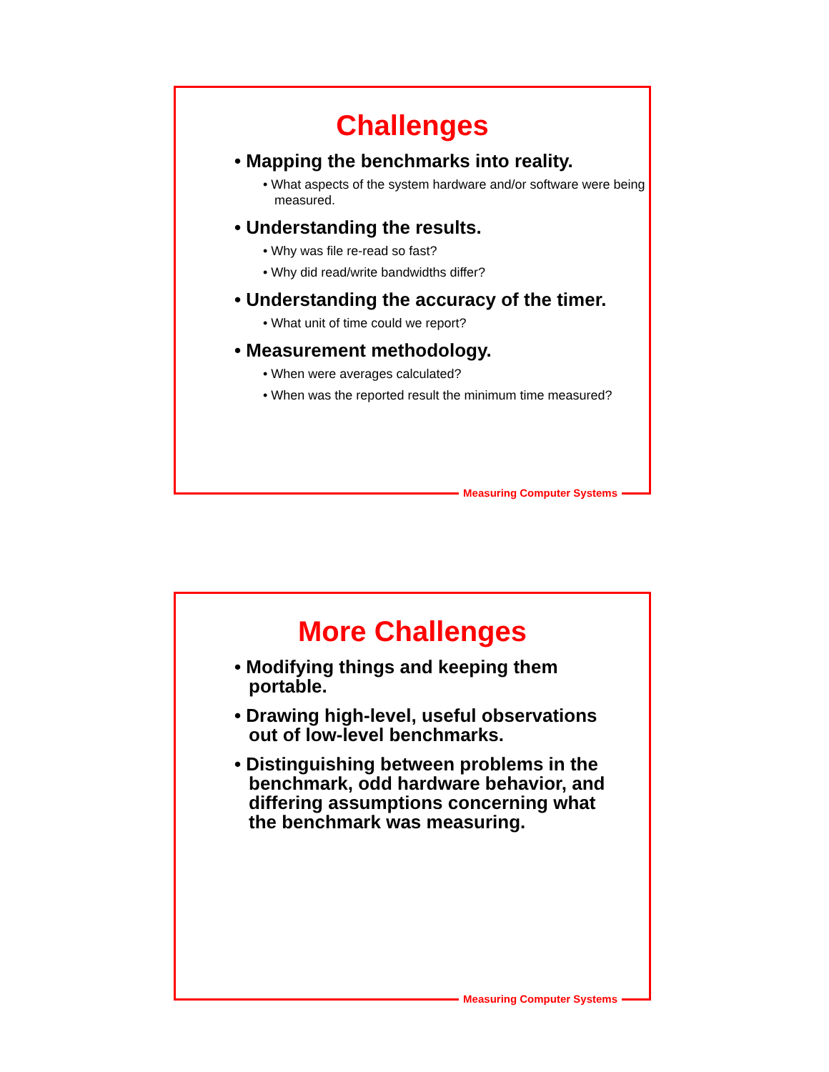Challenges
• Mapping the benchmarks into reality.
• What aspects of the system hardware and/or software were being measured.
• Understanding the results.
• Why was file re-read so fast?
• Why did read/write bandwidths differ?
• Understanding the accuracy of the timer.
• What unit of time could we report?
• Measurement methodology.
• When were averages calculated?
• When was the reported result the minimum time measured?
Measuring Computer Systems
More Challenges
• Modifying things and keeping them portable.
• Drawing high-level, useful observations out of low-level benchmarks.
• Distinguishing between problems in the benchmark, odd hardware behavior, and differing assumptions concerning what the benchmark was measuring.
Measuring Computer Systems